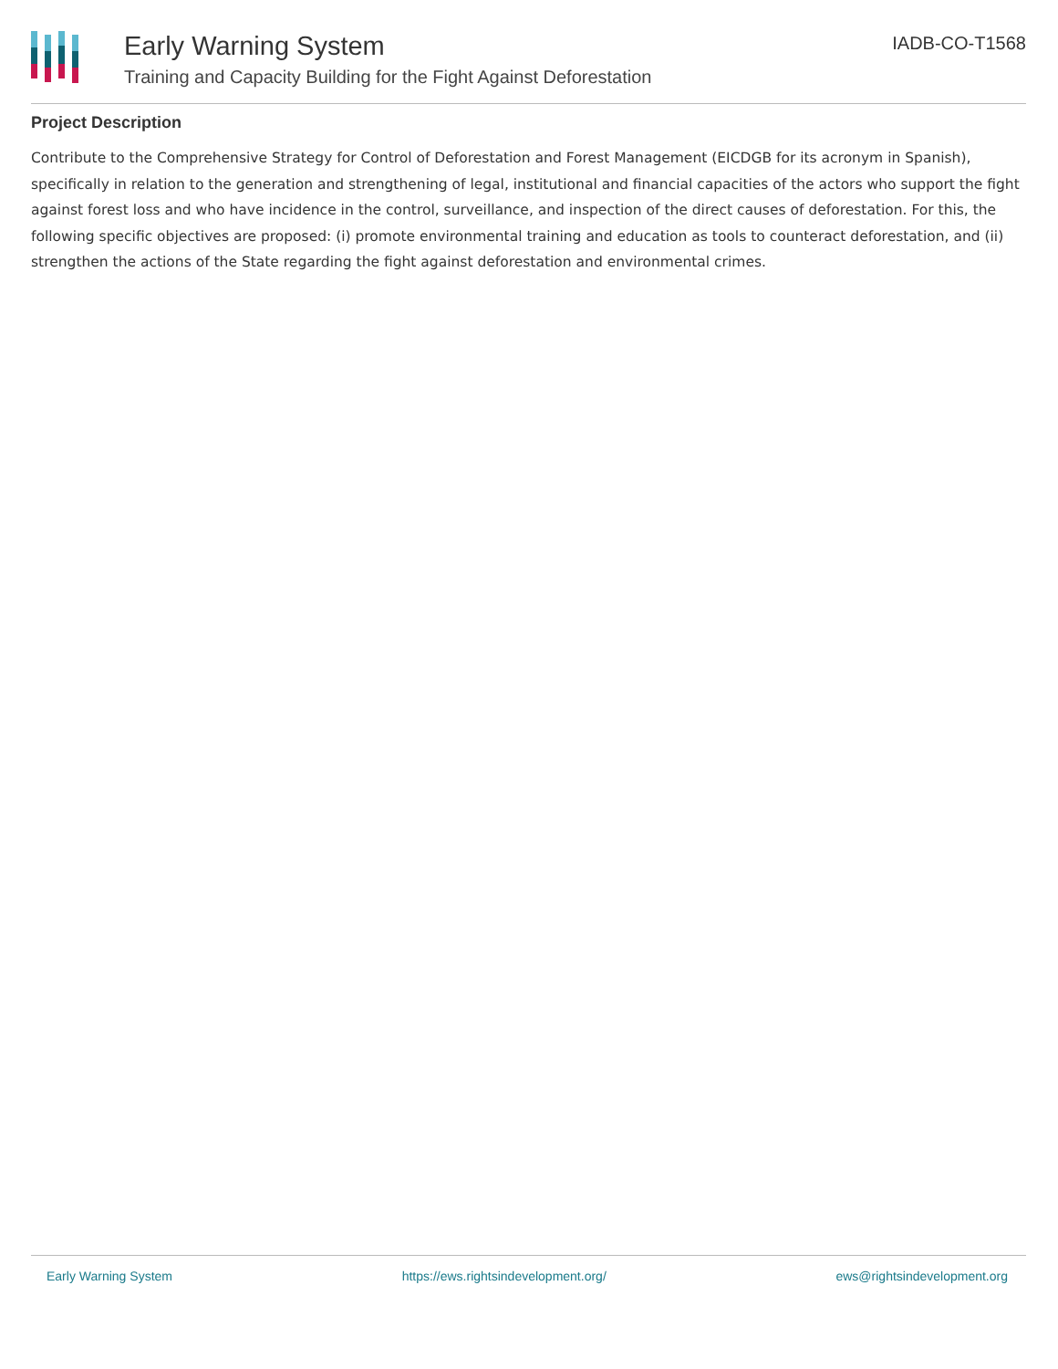Early Warning System
Training and Capacity Building for the Fight Against Deforestation
IADB-CO-T1568
Project Description
Contribute to the Comprehensive Strategy for Control of Deforestation and Forest Management (EICDGB for its acronym in Spanish), specifically in relation to the generation and strengthening of legal, institutional and financial capacities of the actors who support the fight against forest loss and who have incidence in the control, surveillance, and inspection of the direct causes of deforestation. For this, the following specific objectives are proposed: (i) promote environmental training and education as tools to counteract deforestation, and (ii) strengthen the actions of the State regarding the fight against deforestation and environmental crimes.
Early Warning System https://ews.rightsindevelopment.org/ ews@rightsindevelopment.org